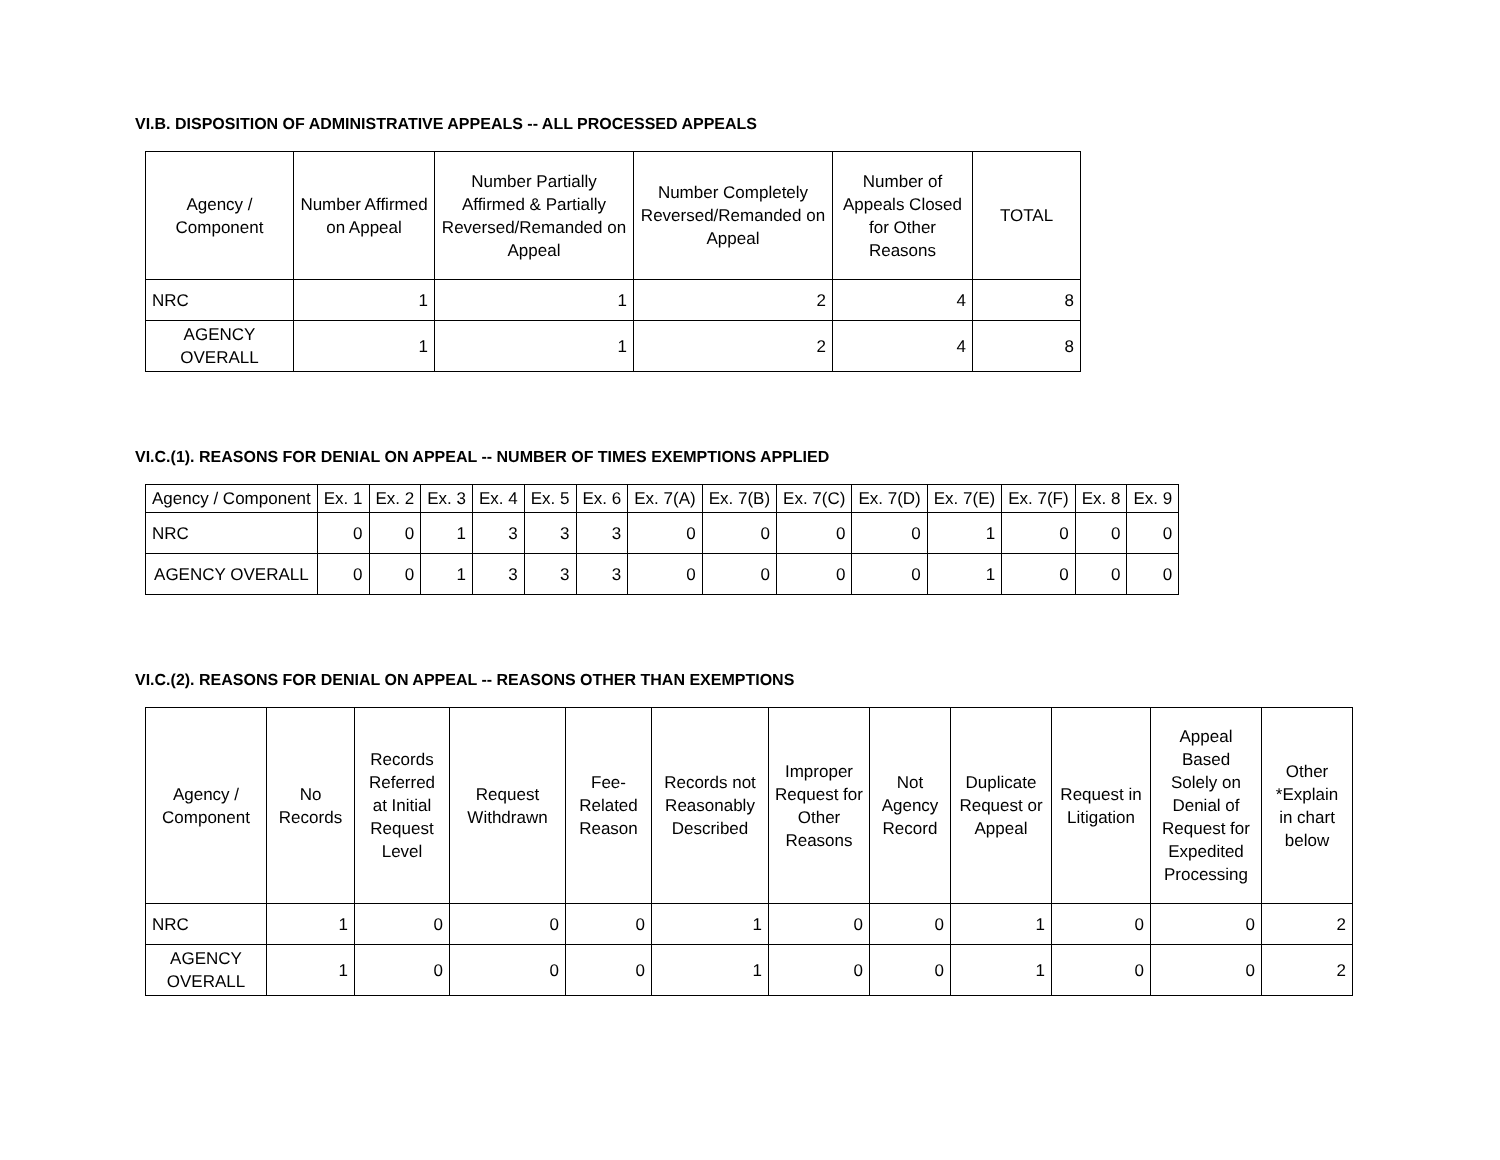VI.B. DISPOSITION OF ADMINISTRATIVE APPEALS -- ALL PROCESSED APPEALS
| Agency / Component | Number Affirmed on Appeal | Number Partially Affirmed & Partially Reversed/Remanded on Appeal | Number Completely Reversed/Remanded on Appeal | Number of Appeals Closed for Other Reasons | TOTAL |
| --- | --- | --- | --- | --- | --- |
| NRC | 1 | 1 | 2 | 4 | 8 |
| AGENCY OVERALL | 1 | 1 | 2 | 4 | 8 |
VI.C.(1). REASONS FOR DENIAL ON APPEAL -- NUMBER OF TIMES EXEMPTIONS APPLIED
| Agency / Component | Ex. 1 | Ex. 2 | Ex. 3 | Ex. 4 | Ex. 5 | Ex. 6 | Ex. 7(A) | Ex. 7(B) | Ex. 7(C) | Ex. 7(D) | Ex. 7(E) | Ex. 7(F) | Ex. 8 | Ex. 9 |
| --- | --- | --- | --- | --- | --- | --- | --- | --- | --- | --- | --- | --- | --- | --- |
| NRC | 0 | 0 | 1 | 3 | 3 | 3 | 0 | 0 | 0 | 0 | 1 | 0 | 0 | 0 |
| AGENCY OVERALL | 0 | 0 | 1 | 3 | 3 | 3 | 0 | 0 | 0 | 0 | 1 | 0 | 0 | 0 |
VI.C.(2). REASONS FOR DENIAL ON APPEAL -- REASONS OTHER THAN EXEMPTIONS
| Agency / Component | No Records | Records Referred at Initial Request Level | Request Withdrawn | Fee-Related Reason | Records not Reasonably Described | Improper Request for Other Reasons | Not Agency Record | Duplicate Request or Appeal | Request in Litigation | Appeal Based Solely on Denial of Request for Expedited Processing | Other *Explain in chart below |
| --- | --- | --- | --- | --- | --- | --- | --- | --- | --- | --- | --- |
| NRC | 1 | 0 | 0 | 0 | 1 | 0 | 0 | 1 | 0 | 0 | 2 |
| AGENCY OVERALL | 1 | 0 | 0 | 0 | 1 | 0 | 0 | 1 | 0 | 0 | 2 |